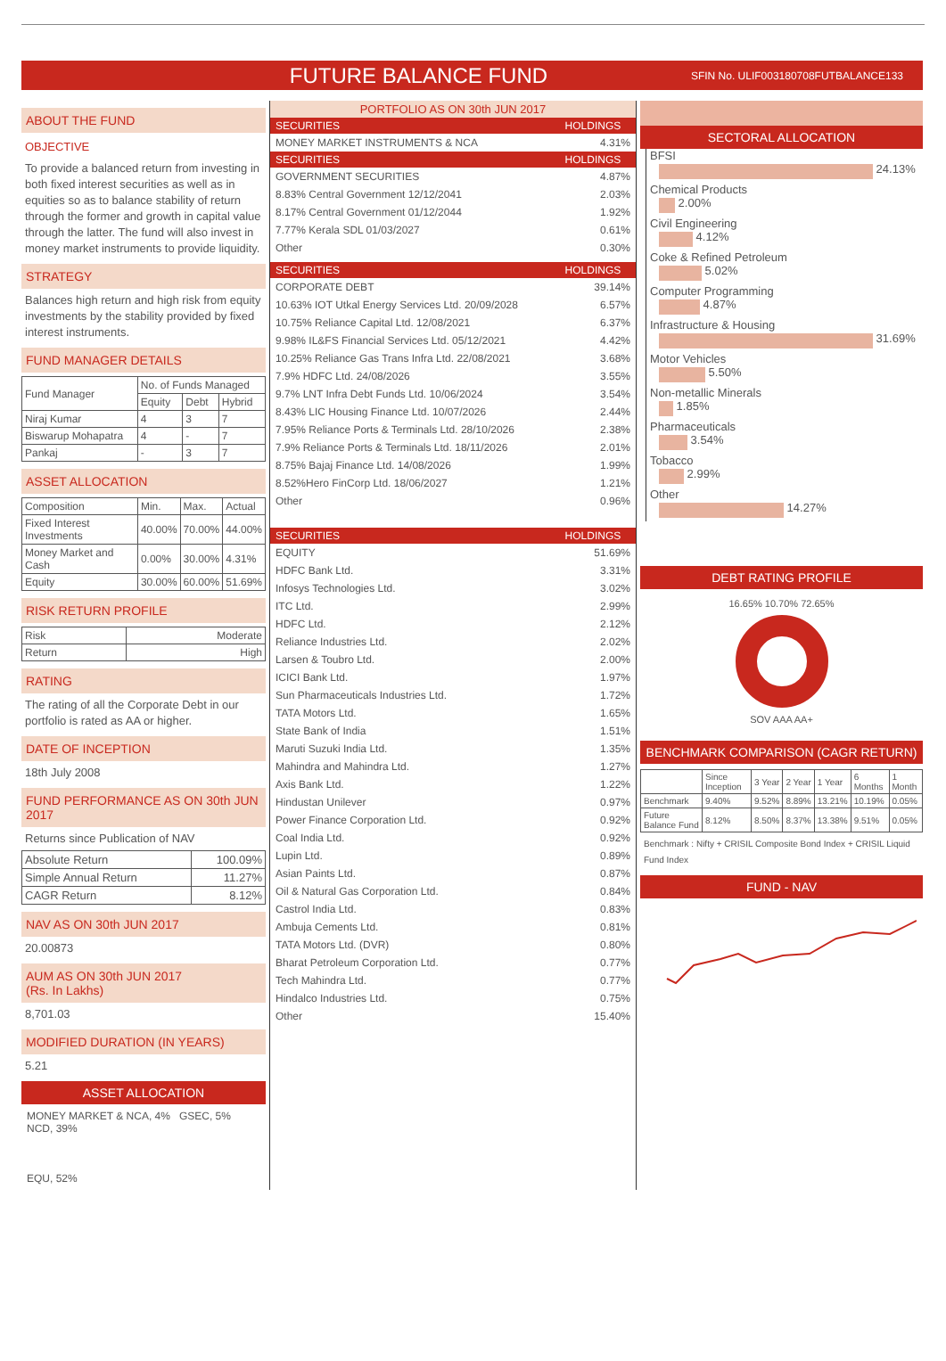FUTURE BALANCE FUND
SFIN No. ULIF003180708FUTBALANCE133
ABOUT THE FUND
OBJECTIVE
To provide a balanced return from investing in both fixed interest securities as well as in equities so as to balance stability of return through the former and growth in capital value through the latter. The fund will also invest in money market instruments to provide liquidity.
STRATEGY
Balances high return and high risk from equity investments by the stability provided by fixed interest instruments.
FUND MANAGER DETAILS
| Fund Manager | No. of Funds Managed | | |
| | Equity | Debt | Hybrid |
| Niraj Kumar | 4 | 3 | 7 |
| Biswarup Mohapatra | 4 | - | 7 |
| Pankaj | - | 3 | 7 |
ASSET ALLOCATION
| Composition | Min. | Max. | Actual |
| Fixed Interest Investments | 40.00% | 70.00% | 44.00% |
| Money Market and Cash | 0.00% | 30.00% | 4.31% |
| Equity | 30.00% | 60.00% | 51.69% |
RISK RETURN PROFILE
| Risk | Moderate |
| Return | High |
RATING
The rating of all the Corporate Debt in our portfolio is rated as AA or higher.
DATE OF INCEPTION
18th July 2008
FUND PERFORMANCE AS ON 30th JUN 2017
Returns since Publication of NAV
| Absolute Return | 100.09% |
| Simple Annual Return | 11.27% |
| CAGR Return | 8.12% |
NAV AS ON 30th JUN 2017
20.00873
AUM AS ON 30th JUN 2017
(Rs. In Lakhs)
8,701.03
MODIFIED DURATION (IN YEARS)
5.21
ASSET ALLOCATION
MONEY MARKET & NCA, 4% GSEC, 5% NCD, 39%
EQU, 52%
PORTFOLIO AS ON 30th JUN 2017
| SECURITIES | HOLDINGS |
| --- | --- |
| MONEY MARKET INSTRUMENTS & NCA | 4.31% |
| SECURITIES | HOLDINGS |
| GOVERNMENT SECURITIES | 4.87% |
| 8.83% Central Government 12/12/2041 | 2.03% |
| 8.17% Central Government 01/12/2044 | 1.92% |
| 7.77% Kerala SDL 01/03/2027 | 0.61% |
| Other | 0.30% |
| SECURITIES | HOLDINGS |
| CORPORATE DEBT | 39.14% |
| 10.63% IOT Utkal Energy Services Ltd. 20/09/2028 | 6.57% |
| 10.75% Reliance Capital Ltd. 12/08/2021 | 6.37% |
| 9.98% IL&FS Financial Services Ltd. 05/12/2021 | 4.42% |
| 10.25% Reliance Gas Trans Infra Ltd. 22/08/2021 | 3.68% |
| 7.9% HDFC Ltd. 24/08/2026 | 3.55% |
| 9.7% LNT Infra Debt Funds Ltd. 10/06/2024 | 3.54% |
| 8.43% LIC Housing Finance Ltd. 10/07/2026 | 2.44% |
| 7.95% Reliance Ports & Terminals Ltd. 28/10/2026 | 2.38% |
| 7.9% Reliance Ports & Terminals Ltd. 18/11/2026 | 2.01% |
| 8.75% Bajaj Finance Ltd. 14/08/2026 | 1.99% |
| 8.52%Hero FinCorp Ltd. 18/06/2027 | 1.21% |
| Other | 0.96% |
| SECURITIES | HOLDINGS |
| EQUITY | 51.69% |
| HDFC Bank Ltd. | 3.31% |
| Infosys Technologies Ltd. | 3.02% |
| ITC Ltd. | 2.99% |
| HDFC Ltd. | 2.12% |
| Reliance Industries Ltd. | 2.02% |
| Larsen & Toubro Ltd. | 2.00% |
| ICICI Bank Ltd. | 1.97% |
| Sun Pharmaceuticals Industries Ltd. | 1.72% |
| TATA Motors Ltd. | 1.65% |
| State Bank of India | 1.51% |
| Maruti Suzuki India Ltd. | 1.35% |
| Mahindra and Mahindra Ltd. | 1.27% |
| Axis Bank Ltd. | 1.22% |
| Hindustan Unilever | 0.97% |
| Power Finance Corporation Ltd. | 0.92% |
| Coal India Ltd. | 0.92% |
| Lupin Ltd. | 0.89% |
| Asian Paints Ltd. | 0.87% |
| Oil & Natural Gas Corporation Ltd. | 0.84% |
| Castrol India Ltd. | 0.83% |
| Ambuja Cements Ltd. | 0.81% |
| TATA Motors Ltd. (DVR) | 0.80% |
| Bharat Petroleum Corporation Ltd. | 0.77% |
| Tech Mahindra Ltd. | 0.77% |
| Hindalco Industries Ltd. | 0.75% |
| Other | 15.40% |
SECTORAL ALLOCATION
BFSI
24.13%
Chemical Products
2.00%
Civil Engineering
4.12%
Coke & Refined Petroleum
5.02%
Computer Programming
4.87%
Infrastructure & Housing
31.69%
Motor Vehicles
5.50%
Non-metallic Minerals
1.85%
Pharmaceuticals
3.54%
Tobacco
2.99%
Other
14.27%
DEBT RATING PROFILE
16.65% 10.70% 72.65% SOV AAA AA+
BENCHMARK COMPARISON (CAGR RETURN)
| | Since Inception | 3 Year | 2 Year | 1 Year | 6 Months | 1 Month |
| Benchmark | 9.40% | 9.52% | 8.89% | 13.21% | 10.19% | 0.05% |
| Future Balance Fund | 8.12% | 8.50% | 8.37% | 13.38% | 9.51% | 0.05% |
Benchmark : Nifty + CRISIL Composite Bond Index + CRISIL Liquid Fund Index
FUND - NAV